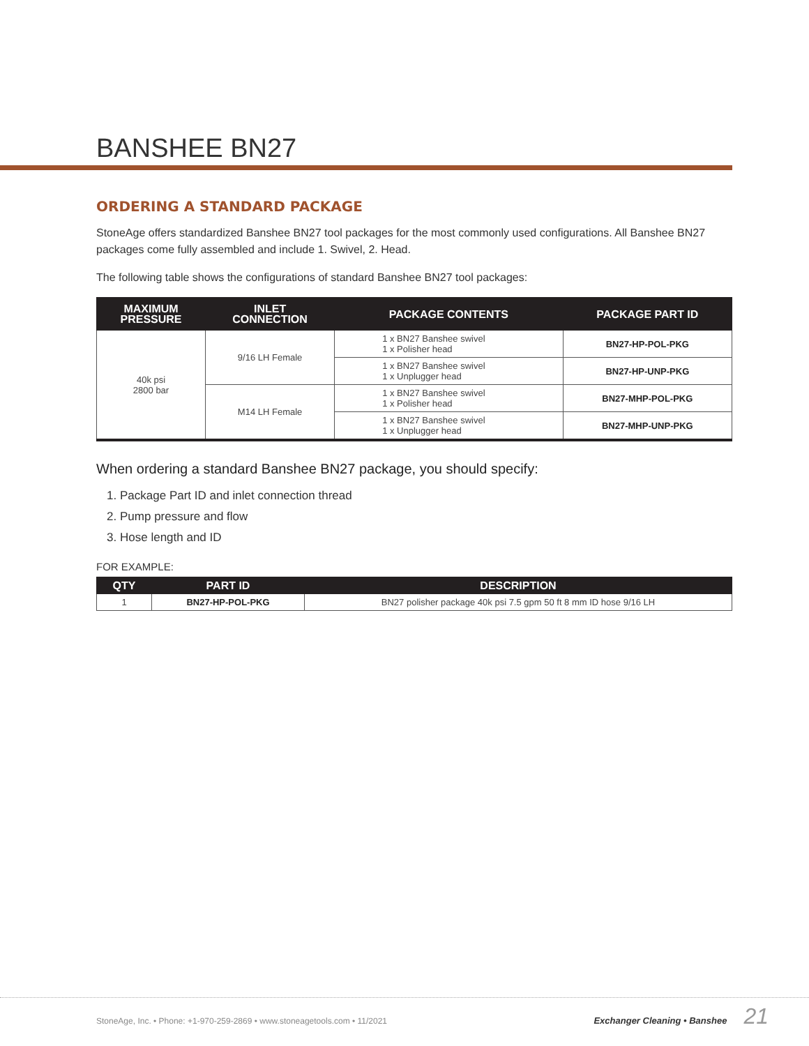BANSHEE BN27
ORDERING A STANDARD PACKAGE
StoneAge offers standardized Banshee BN27 tool packages for the most commonly used configurations. All Banshee BN27 packages come fully assembled and include 1. Swivel, 2. Head.
The following table shows the configurations of standard Banshee BN27 tool packages:
| MAXIMUM PRESSURE | INLET CONNECTION | PACKAGE CONTENTS | PACKAGE PART ID |
| --- | --- | --- | --- |
| 40k psi 2800 bar | 9/16 LH Female | 1 x BN27 Banshee swivel 1 x Polisher head | BN27-HP-POL-PKG |
| | | 1 x BN27 Banshee swivel 1 x Unplugger head | BN27-HP-UNP-PKG |
| | M14 LH Female | 1 x BN27 Banshee swivel 1 x Polisher head | BN27-MHP-POL-PKG |
| | | 1 x BN27 Banshee swivel 1 x Unplugger head | BN27-MHP-UNP-PKG |
When ordering a standard Banshee BN27 package, you should specify:
1. Package Part ID and inlet connection thread
2. Pump pressure and flow
3. Hose length and ID
FOR EXAMPLE:
| QTY | PART ID | DESCRIPTION |
| --- | --- | --- |
| 1 | BN27-HP-POL-PKG | BN27 polisher package 40k psi 7.5 gpm 50 ft 8 mm ID hose 9/16 LH |
StoneAge, Inc. • Phone: +1-970-259-2869 • www.stoneagetools.com • 11/2021 Exchanger Cleaning • Banshee 21